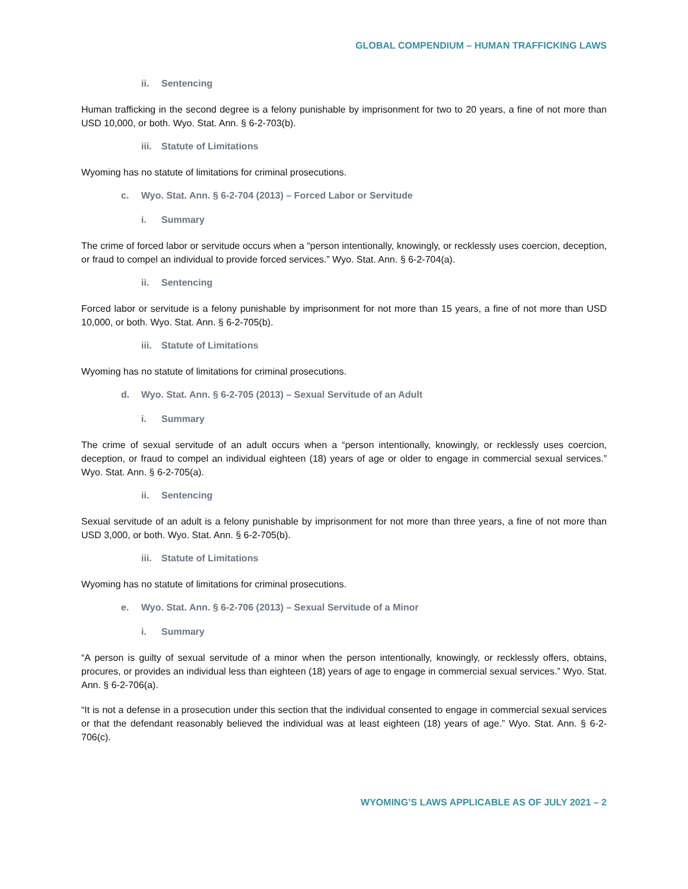GLOBAL COMPENDIUM – HUMAN TRAFFICKING LAWS
ii. Sentencing
Human trafficking in the second degree is a felony punishable by imprisonment for two to 20 years, a fine of not more than USD 10,000, or both. Wyo. Stat. Ann. § 6-2-703(b).
iii. Statute of Limitations
Wyoming has no statute of limitations for criminal prosecutions.
c. Wyo. Stat. Ann. § 6-2-704 (2013) – Forced Labor or Servitude
i. Summary
The crime of forced labor or servitude occurs when a “person intentionally, knowingly, or recklessly uses coercion, deception, or fraud to compel an individual to provide forced services.” Wyo. Stat. Ann. § 6-2-704(a).
ii. Sentencing
Forced labor or servitude is a felony punishable by imprisonment for not more than 15 years, a fine of not more than USD 10,000, or both. Wyo. Stat. Ann. § 6-2-705(b).
iii. Statute of Limitations
Wyoming has no statute of limitations for criminal prosecutions.
d. Wyo. Stat. Ann. § 6-2-705 (2013) – Sexual Servitude of an Adult
i. Summary
The crime of sexual servitude of an adult occurs when a “person intentionally, knowingly, or recklessly uses coercion, deception, or fraud to compel an individual eighteen (18) years of age or older to engage in commercial sexual services.” Wyo. Stat. Ann. § 6-2-705(a).
ii. Sentencing
Sexual servitude of an adult is a felony punishable by imprisonment for not more than three years, a fine of not more than USD 3,000, or both. Wyo. Stat. Ann. § 6-2-705(b).
iii. Statute of Limitations
Wyoming has no statute of limitations for criminal prosecutions.
e. Wyo. Stat. Ann. § 6-2-706 (2013) – Sexual Servitude of a Minor
i. Summary
“A person is guilty of sexual servitude of a minor when the person intentionally, knowingly, or recklessly offers, obtains, procures, or provides an individual less than eighteen (18) years of age to engage in commercial sexual services.” Wyo. Stat. Ann. § 6-2-706(a).
“It is not a defense in a prosecution under this section that the individual consented to engage in commercial sexual services or that the defendant reasonably believed the individual was at least eighteen (18) years of age.” Wyo. Stat. Ann. § 6-2-706(c).
WYOMING’S LAWS APPLICABLE AS OF JULY 2021 – 2